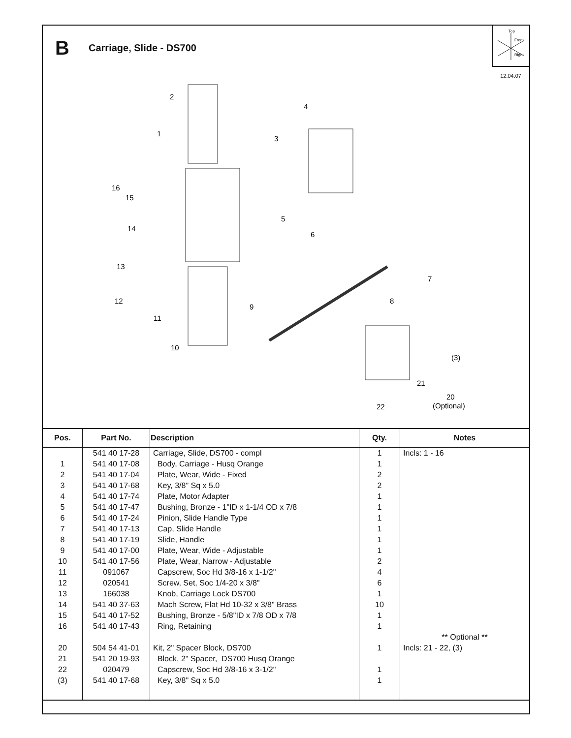B
Carriage, Slide - DS700
Top
Front
Right
12.04.07
2
4
1
3
16
15
5
14
6
13
7
8
12
9
11
10
(3)
21
20
(Optional)
22
| Pos. | Part No. | Description | Qty. | Notes |
| --- | --- | --- | --- | --- |
| | 541 40 17-28 | Carriage, Slide, DS700 - compl | 1 | Incls: 1 - 16 |
| 1 | 541 40 17-08 | Body, Carriage - Husq Orange | 1 | |
| 2 | 541 40 17-04 | Plate, Wear, Wide - Fixed | 2 | |
| 3 | 541 40 17-68 | Key, 3/8" Sq x 5.0 | 2 | |
| 4 | 541 40 17-74 | Plate, Motor Adapter | 1 | |
| 5 | 541 40 17-47 | Bushing, Bronze - 1"ID x 1-1/4 OD x 7/8 | 1 | |
| 6 | 541 40 17-24 | Pinion, Slide Handle Type | 1 | |
| 7 | 541 40 17-13 | Cap, Slide Handle | 1 | |
| 8 | 541 40 17-19 | Slide, Handle | 1 | |
| 9 | 541 40 17-00 | Plate, Wear, Wide - Adjustable | 1 | |
| 10 | 541 40 17-56 | Plate, Wear, Narrow - Adjustable | 2 | |
| 11 | 091067 | Capscrew, Soc Hd 3/8-16 x 1-1/2" | 4 | |
| 12 | 020541 | Screw, Set, Soc 1/4-20 x 3/8" | 6 | |
| 13 | 166038 | Knob, Carriage Lock DS700 | 1 | |
| 14 | 541 40 37-63 | Mach Screw, Flat Hd 10-32 x 3/8" Brass | 10 | |
| 15 | 541 40 17-52 | Bushing, Bronze - 5/8"ID x 7/8 OD x 7/8 | 1 | |
| 16 | 541 40 17-43 | Ring, Retaining | 1 | |
| | | | | ** Optional ** |
| 20 | 504 54 41-01 | Kit, 2" Spacer Block, DS700 | 1 | Incls: 21 - 22, (3) |
| 21 | 541 20 19-93 | Block, 2" Spacer, DS700 Husq Orange | | |
| 22 | 020479 | Capscrew, Soc Hd 3/8-16 x 3-1/2" | 1 | |
| (3) | 541 40 17-68 | Key, 3/8" Sq x 5.0 | 1 | |